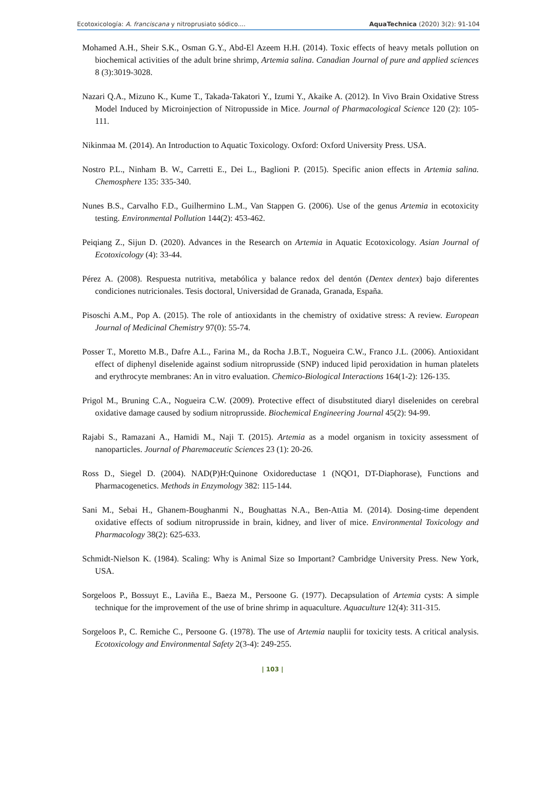Ecotoxicología: A. franciscana y nitroprusiato sódico.... AquaTechnica (2020) 3(2): 91-104
Mohamed A.H., Sheir S.K., Osman G.Y., Abd-El Azeem H.H. (2014). Toxic effects of heavy metals pollution on biochemical activities of the adult brine shrimp, Artemia salina. Canadian Journal of pure and applied sciences 8 (3):3019-3028.
Nazari Q.A., Mizuno K., Kume T., Takada-Takatori Y., Izumi Y., Akaike A. (2012). In Vivo Brain Oxidative Stress Model Induced by Microinjection of Nitropusside in Mice. Journal of Pharmacological Science 120 (2): 105-111.
Nikinmaa M. (2014). An Introduction to Aquatic Toxicology. Oxford: Oxford University Press. USA.
Nostro P.L., Ninham B. W., Carretti E., Dei L., Baglioni P. (2015). Specific anion effects in Artemia salina. Chemosphere 135: 335-340.
Nunes B.S., Carvalho F.D., Guilhermino L.M., Van Stappen G. (2006). Use of the genus Artemia in ecotoxicity testing. Environmental Pollution 144(2): 453-462.
Peiqiang Z., Sijun D. (2020). Advances in the Research on Artemia in Aquatic Ecotoxicology. Asian Journal of Ecotoxicology (4): 33-44.
Pérez A. (2008). Respuesta nutritiva, metabólica y balance redox del dentón (Dentex dentex) bajo diferentes condiciones nutricionales. Tesis doctoral, Universidad de Granada, Granada, España.
Pisoschi A.M., Pop A. (2015). The role of antioxidants in the chemistry of oxidative stress: A review. European Journal of Medicinal Chemistry 97(0): 55-74.
Posser T., Moretto M.B., Dafre A.L., Farina M., da Rocha J.B.T., Nogueira C.W., Franco J.L. (2006). Antioxidant effect of diphenyl diselenide against sodium nitroprusside (SNP) induced lipid peroxidation in human platelets and erythrocyte membranes: An in vitro evaluation. Chemico-Biological Interactions 164(1-2): 126-135.
Prigol M., Bruning C.A., Nogueira C.W. (2009). Protective effect of disubstituted diaryl diselenides on cerebral oxidative damage caused by sodium nitroprusside. Biochemical Engineering Journal 45(2): 94-99.
Rajabi S., Ramazani A., Hamidi M., Naji T. (2015). Artemia as a model organism in toxicity assessment of nanoparticles. Journal of Pharemaceutic Sciences 23 (1): 20-26.
Ross D., Siegel D. (2004). NAD(P)H:Quinone Oxidoreductase 1 (NQO1, DT-Diaphorase), Functions and Pharmacogenetics. Methods in Enzymology 382: 115-144.
Sani M., Sebai H., Ghanem-Boughanmi N., Boughattas N.A., Ben-Attia M. (2014). Dosing-time dependent oxidative effects of sodium nitroprusside in brain, kidney, and liver of mice. Environmental Toxicology and Pharmacology 38(2): 625-633.
Schmidt-Nielson K. (1984). Scaling: Why is Animal Size so Important? Cambridge University Press. New York, USA.
Sorgeloos P., Bossuyt E., Laviña E., Baeza M., Persoone G. (1977). Decapsulation of Artemia cysts: A simple technique for the improvement of the use of brine shrimp in aquaculture. Aquaculture 12(4): 311-315.
Sorgeloos P., C. Remiche C., Persoone G. (1978). The use of Artemia nauplii for toxicity tests. A critical analysis. Ecotoxicology and Environmental Safety 2(3-4): 249-255.
| 103 |